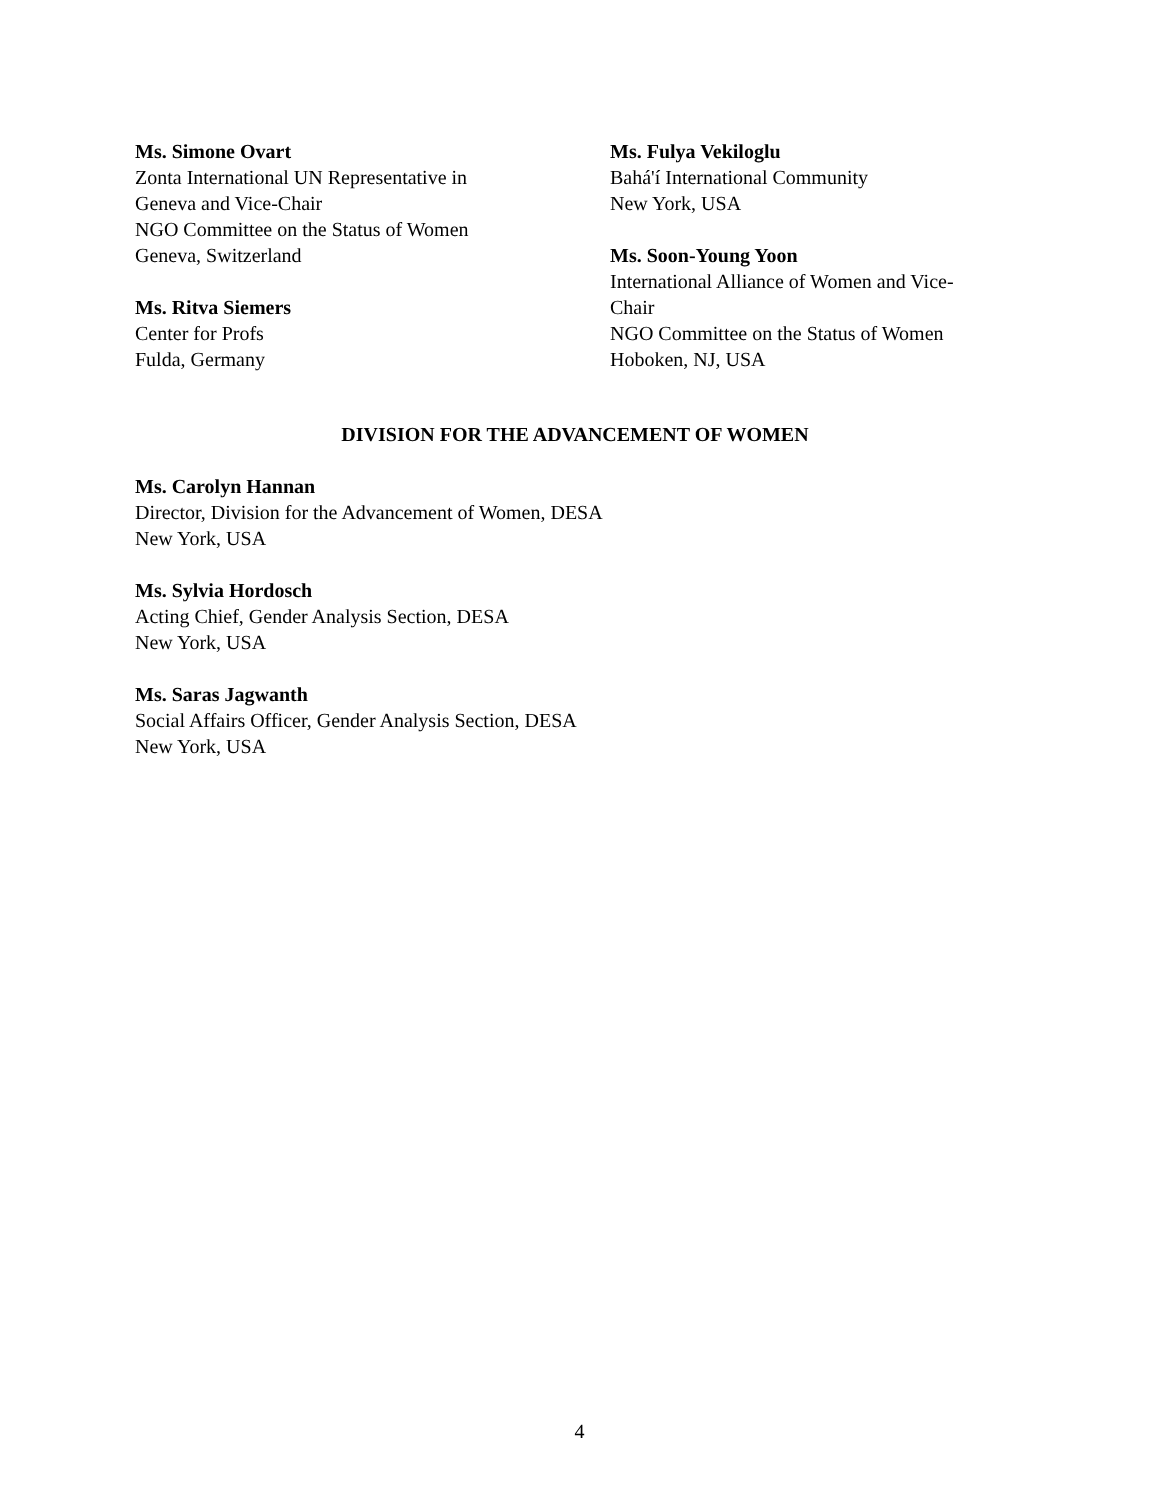Ms. Simone Ovart
Zonta International UN Representative in
Geneva and Vice-Chair
NGO Committee on the Status of Women
Geneva, Switzerland
Ms. Ritva Siemers
Center for Profs
Fulda, Germany
Ms. Fulya Vekiloglu
Bahá'í International Community
New York, USA
Ms. Soon-Young Yoon
International Alliance of Women and Vice-
Chair
NGO Committee on the Status of Women
Hoboken, NJ, USA
DIVISION FOR THE ADVANCEMENT OF WOMEN
Ms. Carolyn Hannan
Director, Division for the Advancement of Women, DESA
New York, USA
Ms. Sylvia Hordosch
Acting Chief, Gender Analysis Section, DESA
New York, USA
Ms. Saras Jagwanth
Social Affairs Officer, Gender Analysis Section, DESA
New York, USA
4